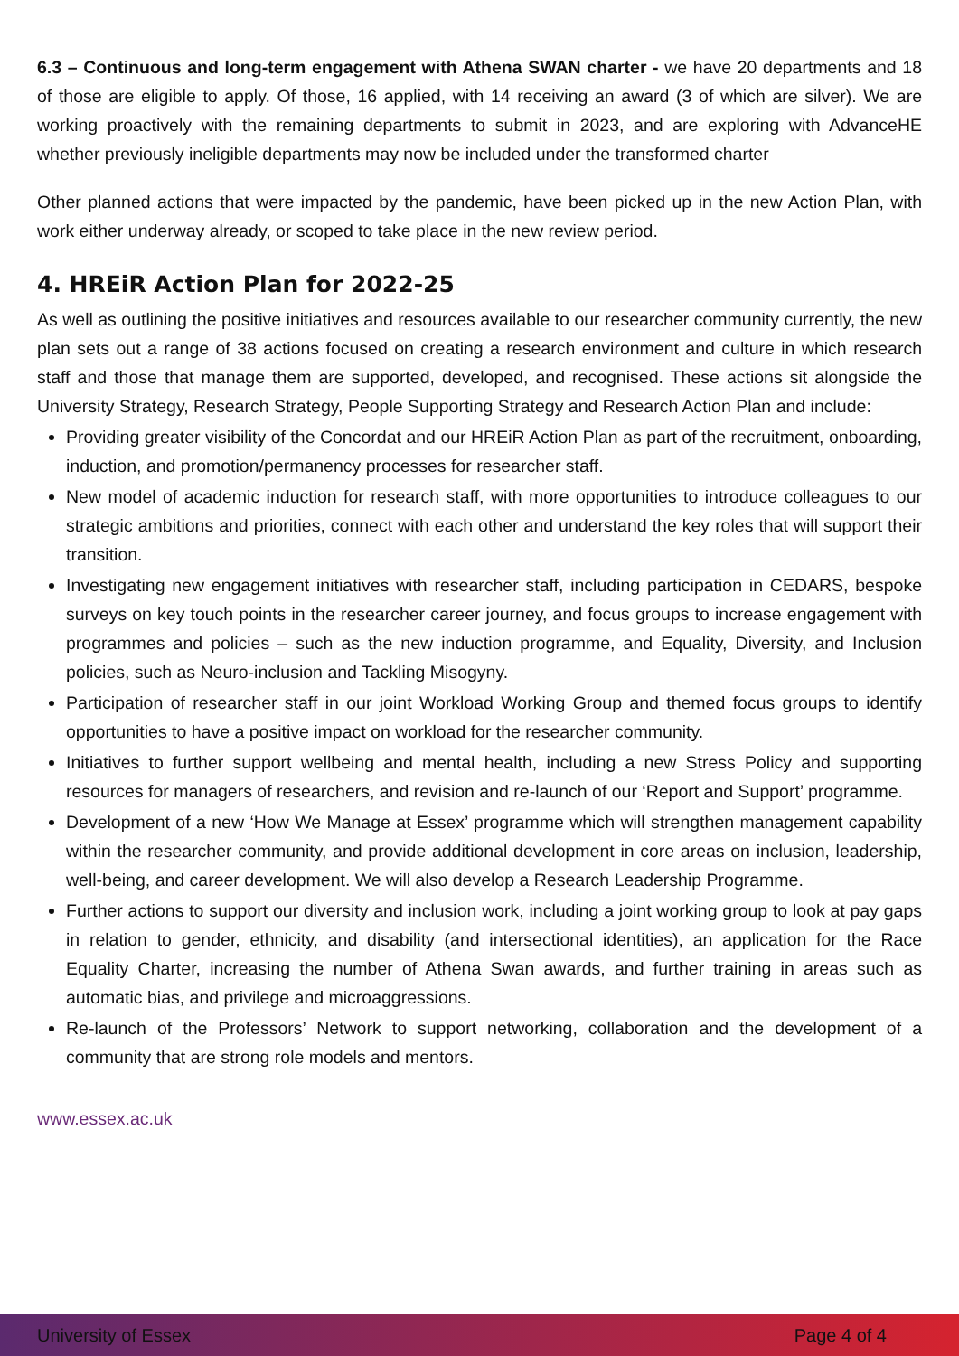6.3 – Continuous and long-term engagement with Athena SWAN charter - we have 20 departments and 18 of those are eligible to apply. Of those, 16 applied, with 14 receiving an award (3 of which are silver). We are working proactively with the remaining departments to submit in 2023, and are exploring with AdvanceHE whether previously ineligible departments may now be included under the transformed charter
Other planned actions that were impacted by the pandemic, have been picked up in the new Action Plan, with work either underway already, or scoped to take place in the new review period.
4. HREiR Action Plan for 2022-25
As well as outlining the positive initiatives and resources available to our researcher community currently, the new plan sets out a range of 38 actions focused on creating a research environment and culture in which research staff and those that manage them are supported, developed, and recognised. These actions sit alongside the University Strategy, Research Strategy, People Supporting Strategy and Research Action Plan and include:
Providing greater visibility of the Concordat and our HREiR Action Plan as part of the recruitment, onboarding, induction, and promotion/permanency processes for researcher staff.
New model of academic induction for research staff, with more opportunities to introduce colleagues to our strategic ambitions and priorities, connect with each other and understand the key roles that will support their transition.
Investigating new engagement initiatives with researcher staff, including participation in CEDARS, bespoke surveys on key touch points in the researcher career journey, and focus groups to increase engagement with programmes and policies – such as the new induction programme, and Equality, Diversity, and Inclusion policies, such as Neuro-inclusion and Tackling Misogyny.
Participation of researcher staff in our joint Workload Working Group and themed focus groups to identify opportunities to have a positive impact on workload for the researcher community.
Initiatives to further support wellbeing and mental health, including a new Stress Policy and supporting resources for managers of researchers, and revision and re-launch of our ‘Report and Support’ programme.
Development of a new ‘How We Manage at Essex’ programme which will strengthen management capability within the researcher community, and provide additional development in core areas on inclusion, leadership, well-being, and career development. We will also develop a Research Leadership Programme.
Further actions to support our diversity and inclusion work, including a joint working group to look at pay gaps in relation to gender, ethnicity, and disability (and intersectional identities), an application for the Race Equality Charter, increasing the number of Athena Swan awards, and further training in areas such as automatic bias, and privilege and microaggressions.
Re-launch of the Professors’ Network to support networking, collaboration and the development of a community that are strong role models and mentors.
www.essex.ac.uk
University of Essex Page 4 of 4